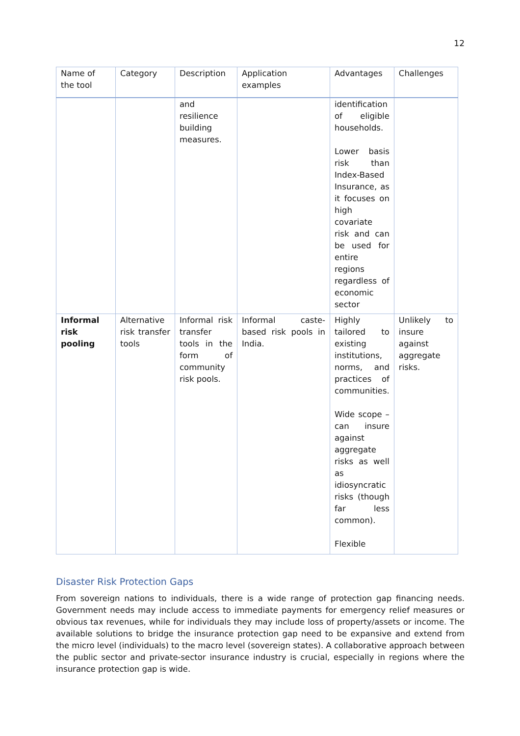12
| Name of the tool | Category | Description | Application examples | Advantages | Challenges |
| --- | --- | --- | --- | --- | --- |
| | | and resilience building measures. | | identification of eligible households. Lower basis risk than Index-Based Insurance, as it focuses on high covariate risk and can be used for entire regions regardless of economic sector | |
| Informal risk pooling | Alternative risk transfer tools | Informal risk transfer tools in the form of community risk pools. | Informal caste-based risk pools in India. | Highly tailored to existing institutions, norms, and practices of communities. Wide scope – can insure against aggregate risks as well as idiosyncratic risks (though far less common). Flexible | Unlikely to insure against aggregate risks. |
Disaster Risk Protection Gaps
From sovereign nations to individuals, there is a wide range of protection gap financing needs. Government needs may include access to immediate payments for emergency relief measures or obvious tax revenues, while for individuals they may include loss of property/assets or income. The available solutions to bridge the insurance protection gap need to be expansive and extend from the micro level (individuals) to the macro level (sovereign states). A collaborative approach between the public sector and private-sector insurance industry is crucial, especially in regions where the insurance protection gap is wide.